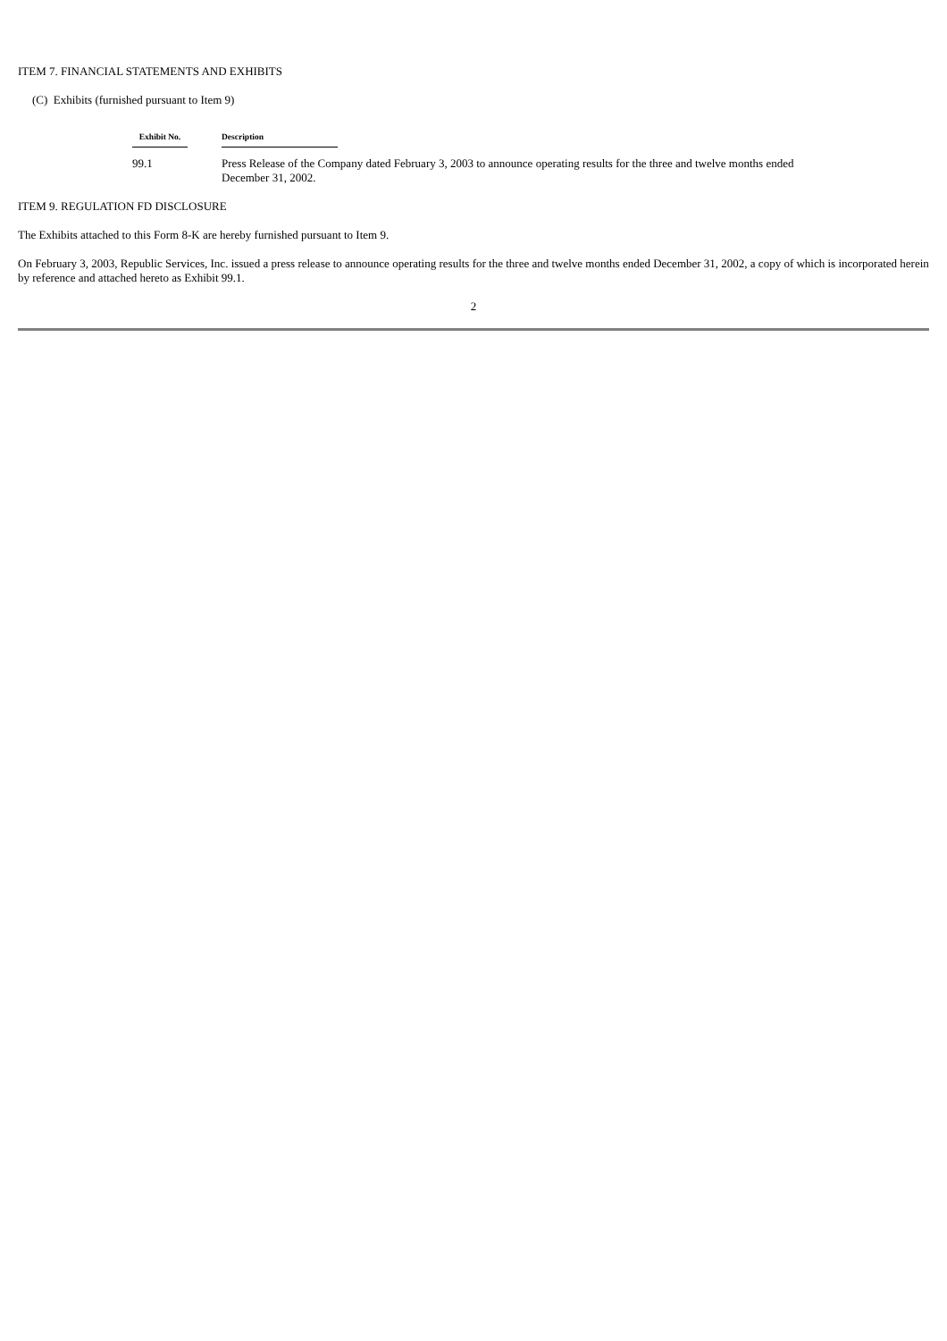ITEM 7. FINANCIAL STATEMENTS AND EXHIBITS
(C) Exhibits (furnished pursuant to Item 9)
| Exhibit No. | Description |
| --- | --- |
| 99.1 | Press Release of the Company dated February 3, 2003 to announce operating results for the three and twelve months ended December 31, 2002. |
ITEM 9. REGULATION FD DISCLOSURE
The Exhibits attached to this Form 8-K are hereby furnished pursuant to Item 9.
On February 3, 2003, Republic Services, Inc. issued a press release to announce operating results for the three and twelve months ended December 31, 2002, a copy of which is incorporated herein by reference and attached hereto as Exhibit 99.1.
2